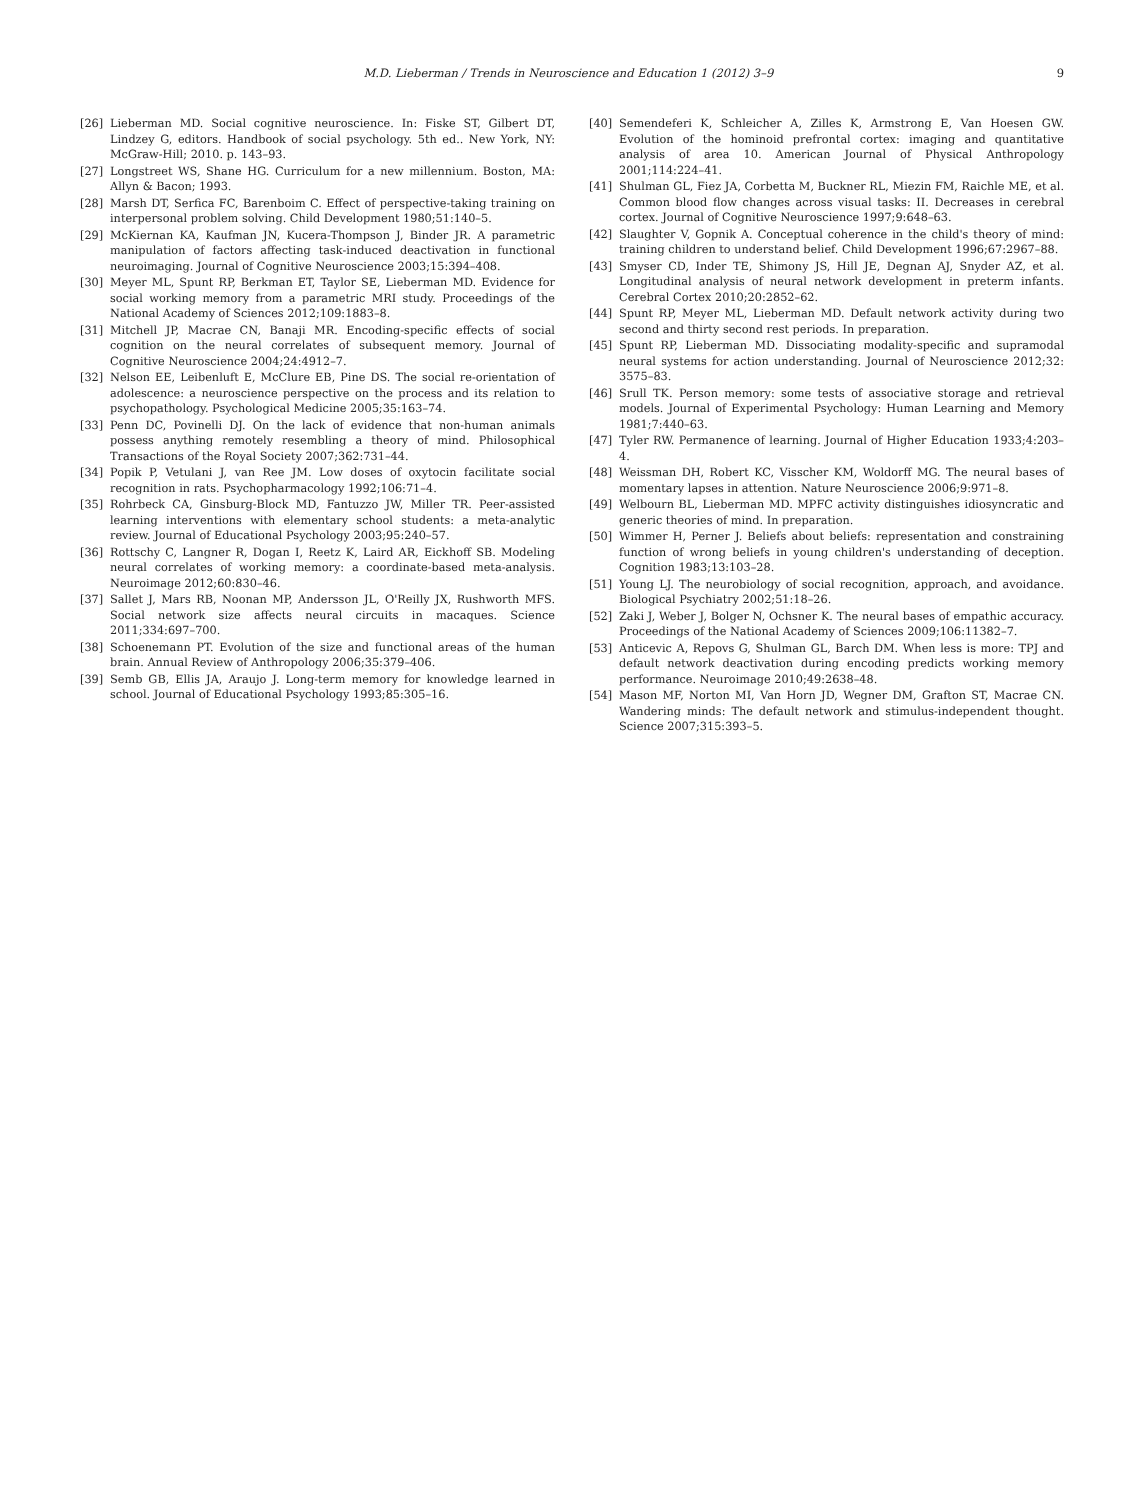M.D. Lieberman / Trends in Neuroscience and Education 1 (2012) 3–9 9
[26] Lieberman MD. Social cognitive neuroscience. In: Fiske ST, Gilbert DT, Lindzey G, editors. Handbook of social psychology. 5th ed.. New York, NY: McGraw-Hill; 2010. p. 143–93.
[27] Longstreet WS, Shane HG. Curriculum for a new millennium. Boston, MA: Allyn & Bacon; 1993.
[28] Marsh DT, Serfica FC, Barenboim C. Effect of perspective-taking training on interpersonal problem solving. Child Development 1980;51:140–5.
[29] McKiernan KA, Kaufman JN, Kucera-Thompson J, Binder JR. A parametric manipulation of factors affecting task-induced deactivation in functional neuroimaging. Journal of Cognitive Neuroscience 2003;15:394–408.
[30] Meyer ML, Spunt RP, Berkman ET, Taylor SE, Lieberman MD. Evidence for social working memory from a parametric MRI study. Proceedings of the National Academy of Sciences 2012;109:1883–8.
[31] Mitchell JP, Macrae CN, Banaji MR. Encoding-specific effects of social cognition on the neural correlates of subsequent memory. Journal of Cognitive Neuroscience 2004;24:4912–7.
[32] Nelson EE, Leibenluft E, McClure EB, Pine DS. The social re-orientation of adolescence: a neuroscience perspective on the process and its relation to psychopathology. Psychological Medicine 2005;35:163–74.
[33] Penn DC, Povinelli DJ. On the lack of evidence that non-human animals possess anything remotely resembling a theory of mind. Philosophical Transactions of the Royal Society 2007;362:731–44.
[34] Popik P, Vetulani J, van Ree JM. Low doses of oxytocin facilitate social recognition in rats. Psychopharmacology 1992;106:71–4.
[35] Rohrbeck CA, Ginsburg-Block MD, Fantuzzo JW, Miller TR. Peer-assisted learning interventions with elementary school students: a meta-analytic review. Journal of Educational Psychology 2003;95:240–57.
[36] Rottschy C, Langner R, Dogan I, Reetz K, Laird AR, Eickhoff SB. Modeling neural correlates of working memory: a coordinate-based meta-analysis. Neuroimage 2012;60:830–46.
[37] Sallet J, Mars RB, Noonan MP, Andersson JL, O'Reilly JX, Rushworth MFS. Social network size affects neural circuits in macaques. Science 2011;334:697–700.
[38] Schoenemann PT. Evolution of the size and functional areas of the human brain. Annual Review of Anthropology 2006;35:379–406.
[39] Semb GB, Ellis JA, Araujo J. Long-term memory for knowledge learned in school. Journal of Educational Psychology 1993;85:305–16.
[40] Semendeferi K, Schleicher A, Zilles K, Armstrong E, Van Hoesen GW. Evolution of the hominoid prefrontal cortex: imaging and quantitative analysis of area 10. American Journal of Physical Anthropology 2001;114:224–41.
[41] Shulman GL, Fiez JA, Corbetta M, Buckner RL, Miezin FM, Raichle ME, et al. Common blood flow changes across visual tasks: II. Decreases in cerebral cortex. Journal of Cognitive Neuroscience 1997;9:648–63.
[42] Slaughter V, Gopnik A. Conceptual coherence in the child's theory of mind: training children to understand belief. Child Development 1996;67:2967–88.
[43] Smyser CD, Inder TE, Shimony JS, Hill JE, Degnan AJ, Snyder AZ, et al. Longitudinal analysis of neural network development in preterm infants. Cerebral Cortex 2010;20:2852–62.
[44] Spunt RP, Meyer ML, Lieberman MD. Default network activity during two second and thirty second rest periods. In preparation.
[45] Spunt RP, Lieberman MD. Dissociating modality-specific and supramodal neural systems for action understanding. Journal of Neuroscience 2012;32: 3575–83.
[46] Srull TK. Person memory: some tests of associative storage and retrieval models. Journal of Experimental Psychology: Human Learning and Memory 1981;7:440–63.
[47] Tyler RW. Permanence of learning. Journal of Higher Education 1933;4:203–4.
[48] Weissman DH, Robert KC, Visscher KM, Woldorff MG. The neural bases of momentary lapses in attention. Nature Neuroscience 2006;9:971–8.
[49] Welbourn BL, Lieberman MD. MPFC activity distinguishes idiosyncratic and generic theories of mind. In preparation.
[50] Wimmer H, Perner J. Beliefs about beliefs: representation and constraining function of wrong beliefs in young children's understanding of deception. Cognition 1983;13:103–28.
[51] Young LJ. The neurobiology of social recognition, approach, and avoidance. Biological Psychiatry 2002;51:18–26.
[52] Zaki J, Weber J, Bolger N, Ochsner K. The neural bases of empathic accuracy. Proceedings of the National Academy of Sciences 2009;106:11382–7.
[53] Anticevic A, Repovs G, Shulman GL, Barch DM. When less is more: TPJ and default network deactivation during encoding predicts working memory performance. Neuroimage 2010;49:2638–48.
[54] Mason MF, Norton MI, Van Horn JD, Wegner DM, Grafton ST, Macrae CN. Wandering minds: The default network and stimulus-independent thought. Science 2007;315:393–5.